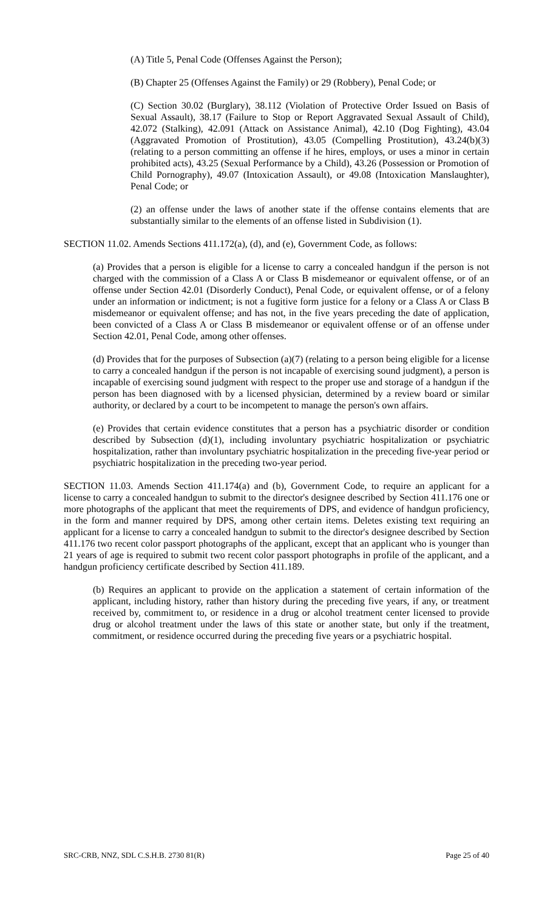(A) Title 5, Penal Code (Offenses Against the Person);
(B) Chapter 25 (Offenses Against the Family) or 29 (Robbery), Penal Code; or
(C) Section 30.02 (Burglary), 38.112 (Violation of Protective Order Issued on Basis of Sexual Assault), 38.17 (Failure to Stop or Report Aggravated Sexual Assault of Child), 42.072 (Stalking), 42.091 (Attack on Assistance Animal), 42.10 (Dog Fighting), 43.04 (Aggravated Promotion of Prostitution), 43.05 (Compelling Prostitution), 43.24(b)(3) (relating to a person committing an offense if he hires, employs, or uses a minor in certain prohibited acts), 43.25 (Sexual Performance by a Child), 43.26 (Possession or Promotion of Child Pornography), 49.07 (Intoxication Assault), or 49.08 (Intoxication Manslaughter), Penal Code; or
(2) an offense under the laws of another state if the offense contains elements that are substantially similar to the elements of an offense listed in Subdivision (1).
SECTION 11.02. Amends Sections 411.172(a), (d), and (e), Government Code, as follows:
(a) Provides that a person is eligible for a license to carry a concealed handgun if the person is not charged with the commission of a Class A or Class B misdemeanor or equivalent offense, or of an offense under Section 42.01 (Disorderly Conduct), Penal Code, or equivalent offense, or of a felony under an information or indictment; is not a fugitive form justice for a felony or a Class A or Class B misdemeanor or equivalent offense; and has not, in the five years preceding the date of application, been convicted of a Class A or Class B misdemeanor or equivalent offense or of an offense under Section 42.01, Penal Code, among other offenses.
(d) Provides that for the purposes of Subsection (a)(7) (relating to a person being eligible for a license to carry a concealed handgun if the person is not incapable of exercising sound judgment), a person is incapable of exercising sound judgment with respect to the proper use and storage of a handgun if the person has been diagnosed with by a licensed physician, determined by a review board or similar authority, or declared by a court to be incompetent to manage the person's own affairs.
(e) Provides that certain evidence constitutes that a person has a psychiatric disorder or condition described by Subsection (d)(1), including involuntary psychiatric hospitalization or psychiatric hospitalization, rather than involuntary psychiatric hospitalization in the preceding five-year period or psychiatric hospitalization in the preceding two-year period.
SECTION 11.03. Amends Section 411.174(a) and (b), Government Code, to require an applicant for a license to carry a concealed handgun to submit to the director's designee described by Section 411.176 one or more photographs of the applicant that meet the requirements of DPS, and evidence of handgun proficiency, in the form and manner required by DPS, among other certain items. Deletes existing text requiring an applicant for a license to carry a concealed handgun to submit to the director's designee described by Section 411.176 two recent color passport photographs of the applicant, except that an applicant who is younger than 21 years of age is required to submit two recent color passport photographs in profile of the applicant, and a handgun proficiency certificate described by Section 411.189.
(b) Requires an applicant to provide on the application a statement of certain information of the applicant, including history, rather than history during the preceding five years, if any, or treatment received by, commitment to, or residence in a drug or alcohol treatment center licensed to provide drug or alcohol treatment under the laws of this state or another state, but only if the treatment, commitment, or residence occurred during the preceding five years or a psychiatric hospital.
SRC-CRB, NNZ, SDL C.S.H.B. 2730 81(R) Page 25 of 40